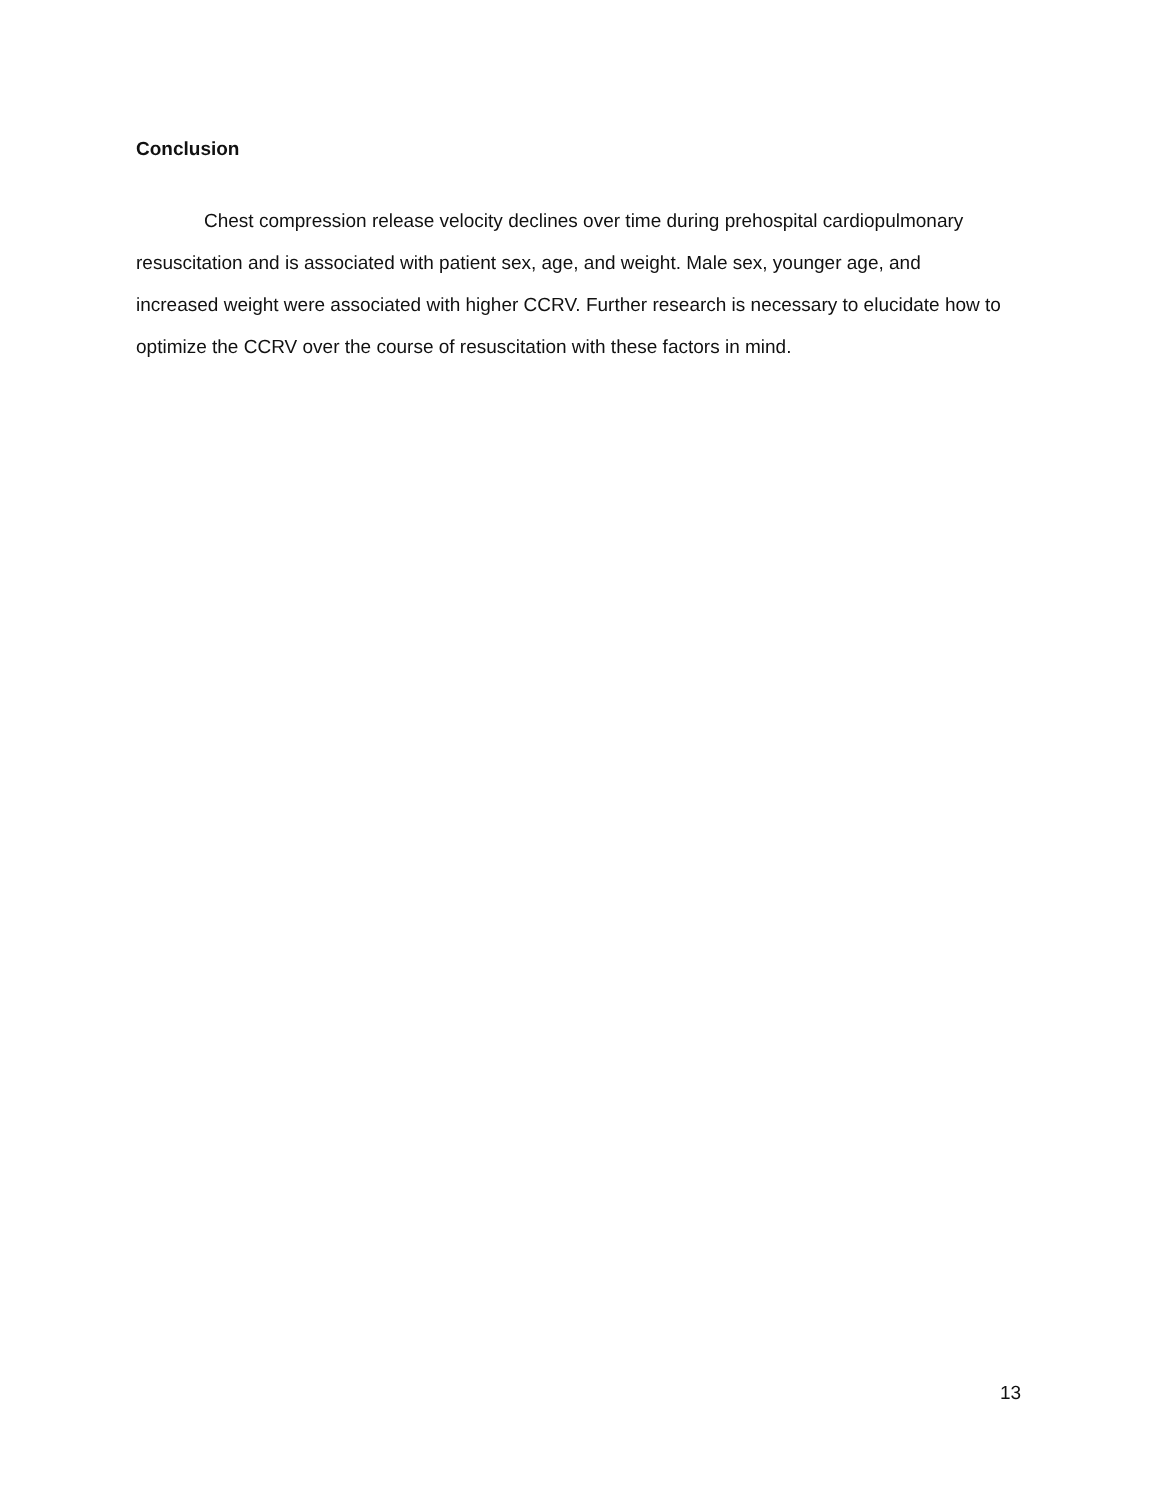Conclusion
Chest compression release velocity declines over time during prehospital cardiopulmonary resuscitation and is associated with patient sex, age, and weight. Male sex, younger age, and increased weight were associated with higher CCRV. Further research is necessary to elucidate how to optimize the CCRV over the course of resuscitation with these factors in mind.
13